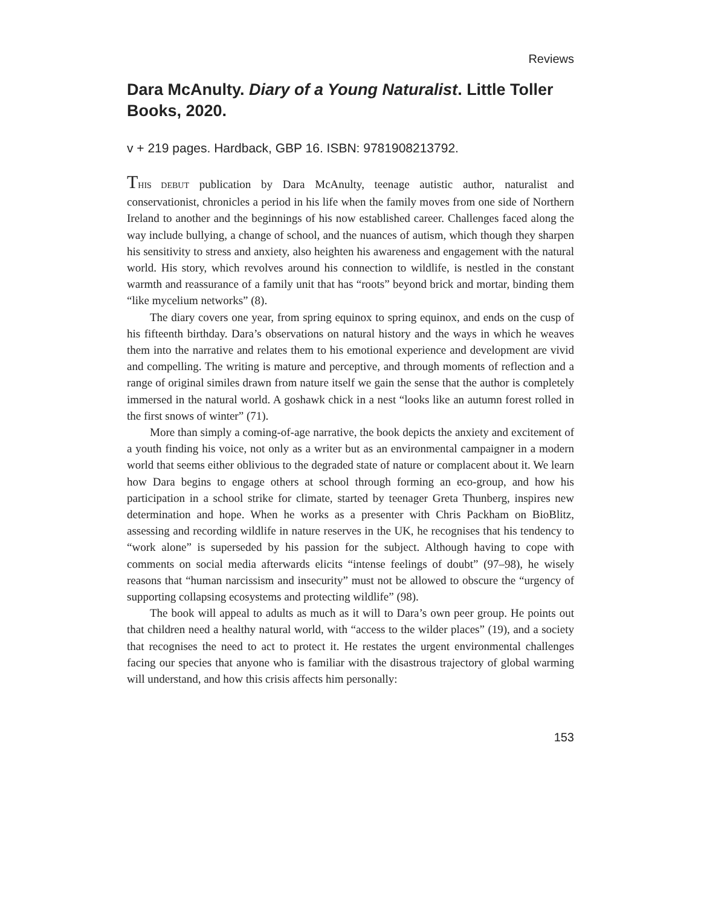Reviews
Dara McAnulty. Diary of a Young Naturalist. Little Toller Books, 2020.
v + 219 pages. Hardback, GBP 16. ISBN: 9781908213792.
THIS DEBUT publication by Dara McAnulty, teenage autistic author, naturalist and conservationist, chronicles a period in his life when the family moves from one side of Northern Ireland to another and the beginnings of his now established career. Challenges faced along the way include bullying, a change of school, and the nuances of autism, which though they sharpen his sensitivity to stress and anxiety, also heighten his awareness and engagement with the natural world. His story, which revolves around his connection to wildlife, is nestled in the constant warmth and reassurance of a family unit that has “roots” beyond brick and mortar, binding them “like mycelium networks” (8).
The diary covers one year, from spring equinox to spring equinox, and ends on the cusp of his fifteenth birthday. Dara’s observations on natural history and the ways in which he weaves them into the narrative and relates them to his emotional experience and development are vivid and compelling. The writing is mature and perceptive, and through moments of reflection and a range of original similes drawn from nature itself we gain the sense that the author is completely immersed in the natural world. A goshawk chick in a nest “looks like an autumn forest rolled in the first snows of winter” (71).
More than simply a coming-of-age narrative, the book depicts the anxiety and excitement of a youth finding his voice, not only as a writer but as an environmental campaigner in a modern world that seems either oblivious to the degraded state of nature or complacent about it. We learn how Dara begins to engage others at school through forming an eco-group, and how his participation in a school strike for climate, started by teenager Greta Thunberg, inspires new determination and hope. When he works as a presenter with Chris Packham on BioBlitz, assessing and recording wildlife in nature reserves in the UK, he recognises that his tendency to “work alone” is superseded by his passion for the subject. Although having to cope with comments on social media afterwards elicits “intense feelings of doubt” (97–98), he wisely reasons that “human narcissism and insecurity” must not be allowed to obscure the “urgency of supporting collapsing ecosystems and protecting wildlife” (98).
The book will appeal to adults as much as it will to Dara’s own peer group. He points out that children need a healthy natural world, with “access to the wilder places” (19), and a society that recognises the need to act to protect it. He restates the urgent environmental challenges facing our species that anyone who is familiar with the disastrous trajectory of global warming will understand, and how this crisis affects him personally:
153